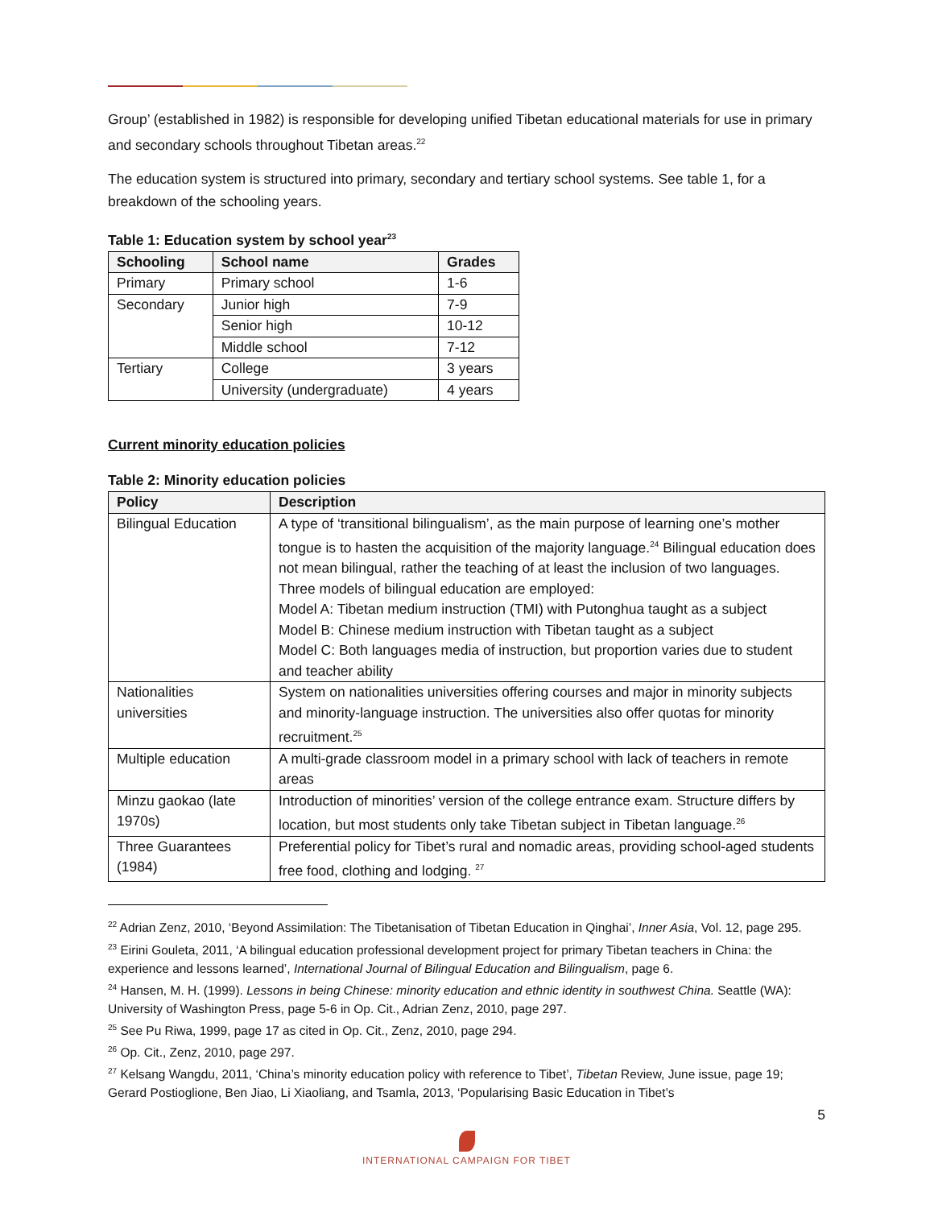Group’ (established in 1982) is responsible for developing unified Tibetan educational materials for use in primary and secondary schools throughout Tibetan areas.<sup>22</sup>
The education system is structured into primary, secondary and tertiary school systems. See table 1, for a breakdown of the schooling years.
Table 1: Education system by school year<sup>23</sup>
| Schooling | School name | Grades |
| --- | --- | --- |
| Primary | Primary school | 1-6 |
| Secondary | Junior high | 7-9 |
| | Senior high | 10-12 |
| | Middle school | 7-12 |
| Tertiary | College | 3 years |
| | University (undergraduate) | 4 years |
Current minority education policies
Table 2: Minority education policies
| Policy | Description |
| --- | --- |
| Bilingual Education | A type of ‘transitional bilingualism’, as the main purpose of learning one’s mother tongue is to hasten the acquisition of the majority language.<sup>24</sup> Bilingual education does not mean bilingual, rather the teaching of at least the inclusion of two languages. Three models of bilingual education are employed: Model A: Tibetan medium instruction (TMI) with Putonghua taught as a subject Model B: Chinese medium instruction with Tibetan taught as a subject Model C: Both languages media of instruction, but proportion varies due to student and teacher ability |
| Nationalities universities | System on nationalities universities offering courses and major in minority subjects and minority-language instruction. The universities also offer quotas for minority recruitment.<sup>25</sup> |
| Multiple education | A multi-grade classroom model in a primary school with lack of teachers in remote areas |
| Minzu gaokao (late 1970s) | Introduction of minorities’ version of the college entrance exam. Structure differs by location, but most students only take Tibetan subject in Tibetan language.<sup>26</sup> |
| Three Guarantees (1984) | Preferential policy for Tibet’s rural and nomadic areas, providing school-aged students free food, clothing and lodging. <sup>27</sup> |
<sup>22</sup> Adrian Zenz, 2010, ‘Beyond Assimilation: The Tibetanisation of Tibetan Education in Qinghai’, Inner Asia, Vol. 12, page 295.
<sup>23</sup> Eirini Gouleta, 2011, ‘A bilingual education professional development project for primary Tibetan teachers in China: the experience and lessons learned’, International Journal of Bilingual Education and Bilingualism, page 6.
<sup>24</sup> Hansen, M. H. (1999). Lessons in being Chinese: minority education and ethnic identity in southwest China. Seattle (WA): University of Washington Press, page 5-6 in Op. Cit., Adrian Zenz, 2010, page 297.
<sup>25</sup> See Pu Riwa, 1999, page 17 as cited in Op. Cit., Zenz, 2010, page 294.
<sup>26</sup> Op. Cit., Zenz, 2010, page 297.
<sup>27</sup> Kelsang Wangdu, 2011, ‘China’s minority education policy with reference to Tibet’, Tibetan Review, June issue, page 19; Gerard Postioglione, Ben Jiao, Li Xiaoliang, and Tsamla, 2013, ‘Popularising Basic Education in Tibet’s
5
INTERNATIONAL CAMPAIGN FOR TIBET